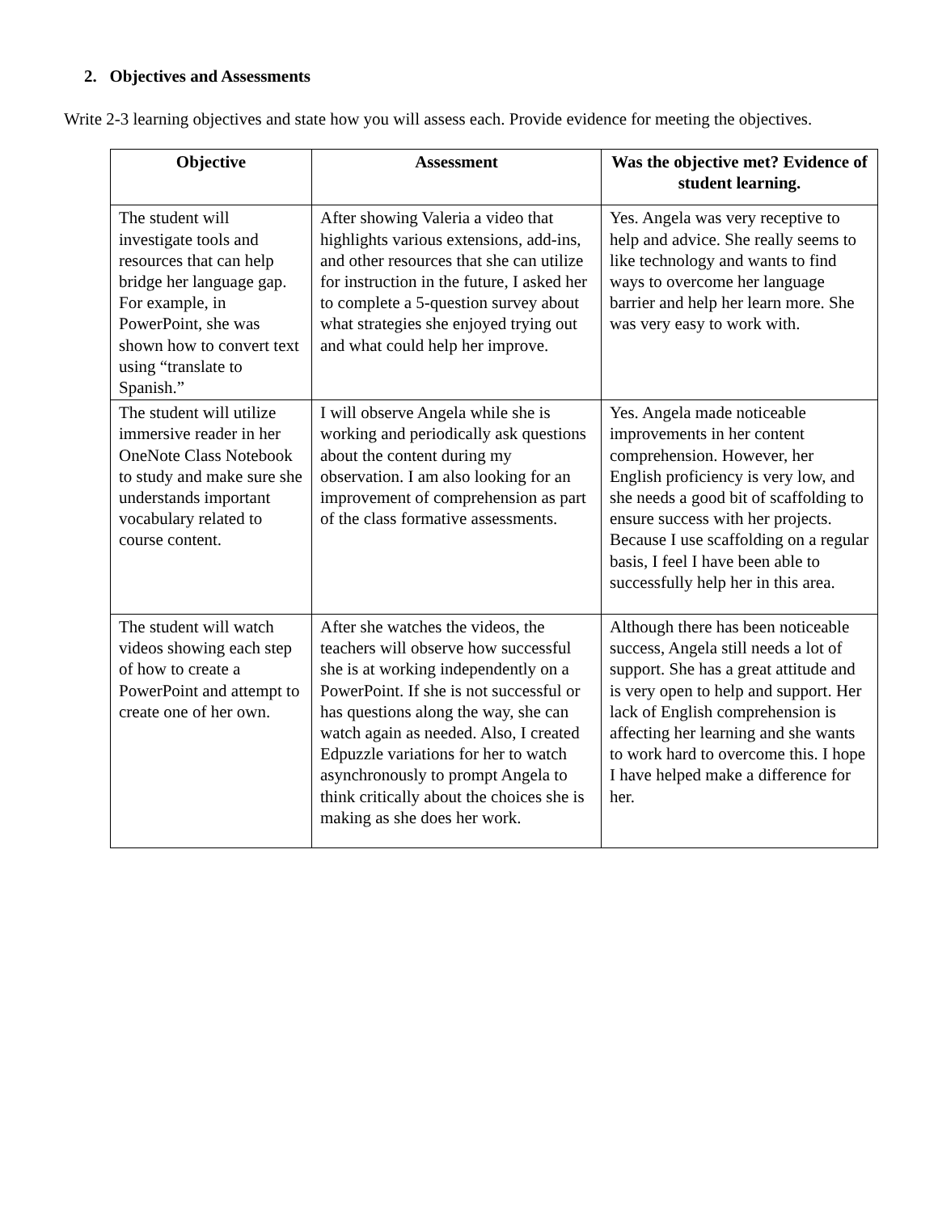2. Objectives and Assessments
Write 2-3 learning objectives and state how you will assess each. Provide evidence for meeting the objectives.
| Objective | Assessment | Was the objective met? Evidence of student learning. |
| --- | --- | --- |
| The student will investigate tools and resources that can help bridge her language gap. For example, in PowerPoint, she was shown how to convert text using “translate to Spanish.” | After showing Valeria a video that highlights various extensions, add-ins, and other resources that she can utilize for instruction in the future, I asked her to complete a 5-question survey about what strategies she enjoyed trying out and what could help her improve. | Yes. Angela was very receptive to help and advice. She really seems to like technology and wants to find ways to overcome her language barrier and help her learn more. She was very easy to work with. |
| The student will utilize immersive reader in her OneNote Class Notebook to study and make sure she understands important vocabulary related to course content. | I will observe Angela while she is working and periodically ask questions about the content during my observation. I am also looking for an improvement of comprehension as part of the class formative assessments. | Yes. Angela made noticeable improvements in her content comprehension. However, her English proficiency is very low, and she needs a good bit of scaffolding to ensure success with her projects. Because I use scaffolding on a regular basis, I feel I have been able to successfully help her in this area. |
| The student will watch videos showing each step of how to create a PowerPoint and attempt to create one of her own. | After she watches the videos, the teachers will observe how successful she is at working independently on a PowerPoint. If she is not successful or has questions along the way, she can watch again as needed. Also, I created Edpuzzle variations for her to watch asynchronously to prompt Angela to think critically about the choices she is making as she does her work. | Although there has been noticeable success, Angela still needs a lot of support. She has a great attitude and is very open to help and support. Her lack of English comprehension is affecting her learning and she wants to work hard to overcome this. I hope I have helped make a difference for her. |